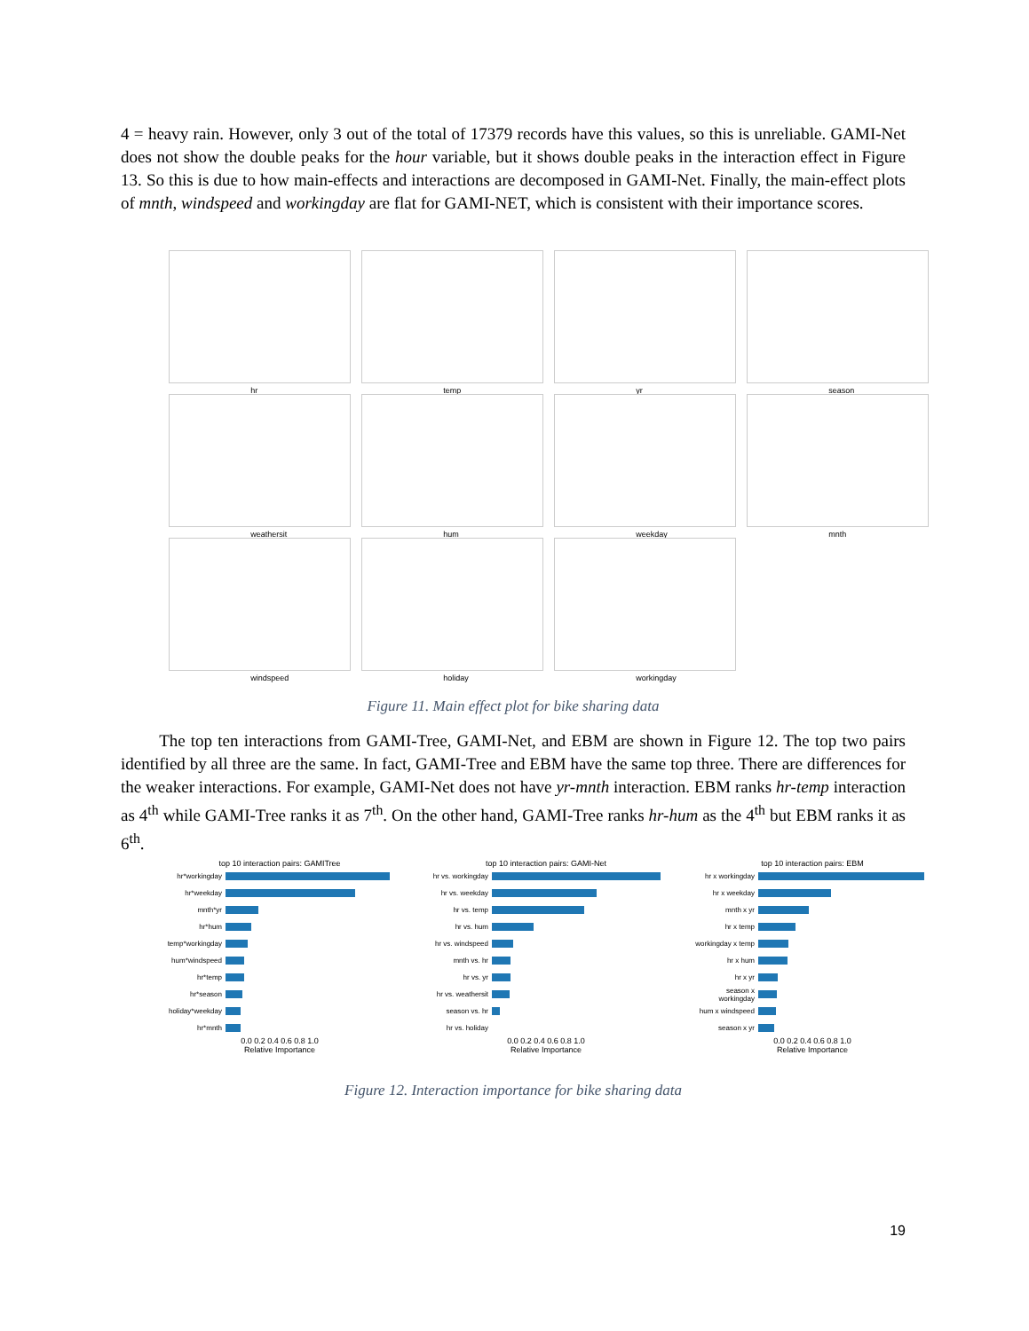4 = heavy rain. However, only 3 out of the total of 17379 records have this values, so this is unreliable. GAMI-Net does not show the double peaks for the hour variable, but it shows double peaks in the interaction effect in Figure 13. So this is due to how main-effects and interactions are decomposed in GAMI-Net. Finally, the main-effect plots of mnth, windspeed and workingday are flat for GAMI-NET, which is consistent with their importance scores.
hr
temp
yr
season
weathersit
hum
weekday
mnth
windspeed
holiday
workingday
Figure 11. Main effect plot for bike sharing data
The top ten interactions from GAMI-Tree, GAMI-Net, and EBM are shown in Figure 12. The top two pairs identified by all three are the same. In fact, GAMI-Tree and EBM have the same top three. There are differences for the weaker interactions. For example, GAMI-Net does not have yr-mnth interaction. EBM ranks hr-temp interaction as 4<sup>th</sup> while GAMI-Tree ranks it as 7<sup>th</sup>. On the other hand, GAMI-Tree ranks hr-hum as the 4<sup>th</sup> but EBM ranks it as 6<sup>th</sup>.
top 10 interaction pairs: GAMITree
hr*workingday
hr*weekday
mnth*yr
hr*hum
temp*workingday
hum*windspeed
hr*temp
hr*season
holiday*weekday
hr*mnth
0.0 0.2 0.4 0.6 0.8 1.0
Relative Importance
top 10 interaction pairs: GAMI-Net
hr vs. workingday
hr vs. weekday
hr vs. temp
hr vs. hum
hr vs. windspeed
mnth vs. hr
hr vs. yr
hr vs. weathersit
season vs. hr
hr vs. holiday
0.0 0.2 0.4 0.6 0.8 1.0
Relative Importance
top 10 interaction pairs: EBM
hr x workingday
hr x weekday
mnth x yr
hr x temp
workingday x temp
hr x hum
hr x yr
season x workingday
hum x windspeed
season x yr
0.0 0.2 0.4 0.6 0.8 1.0
Relative Importance
Figure 12. Interaction importance for bike sharing data
19